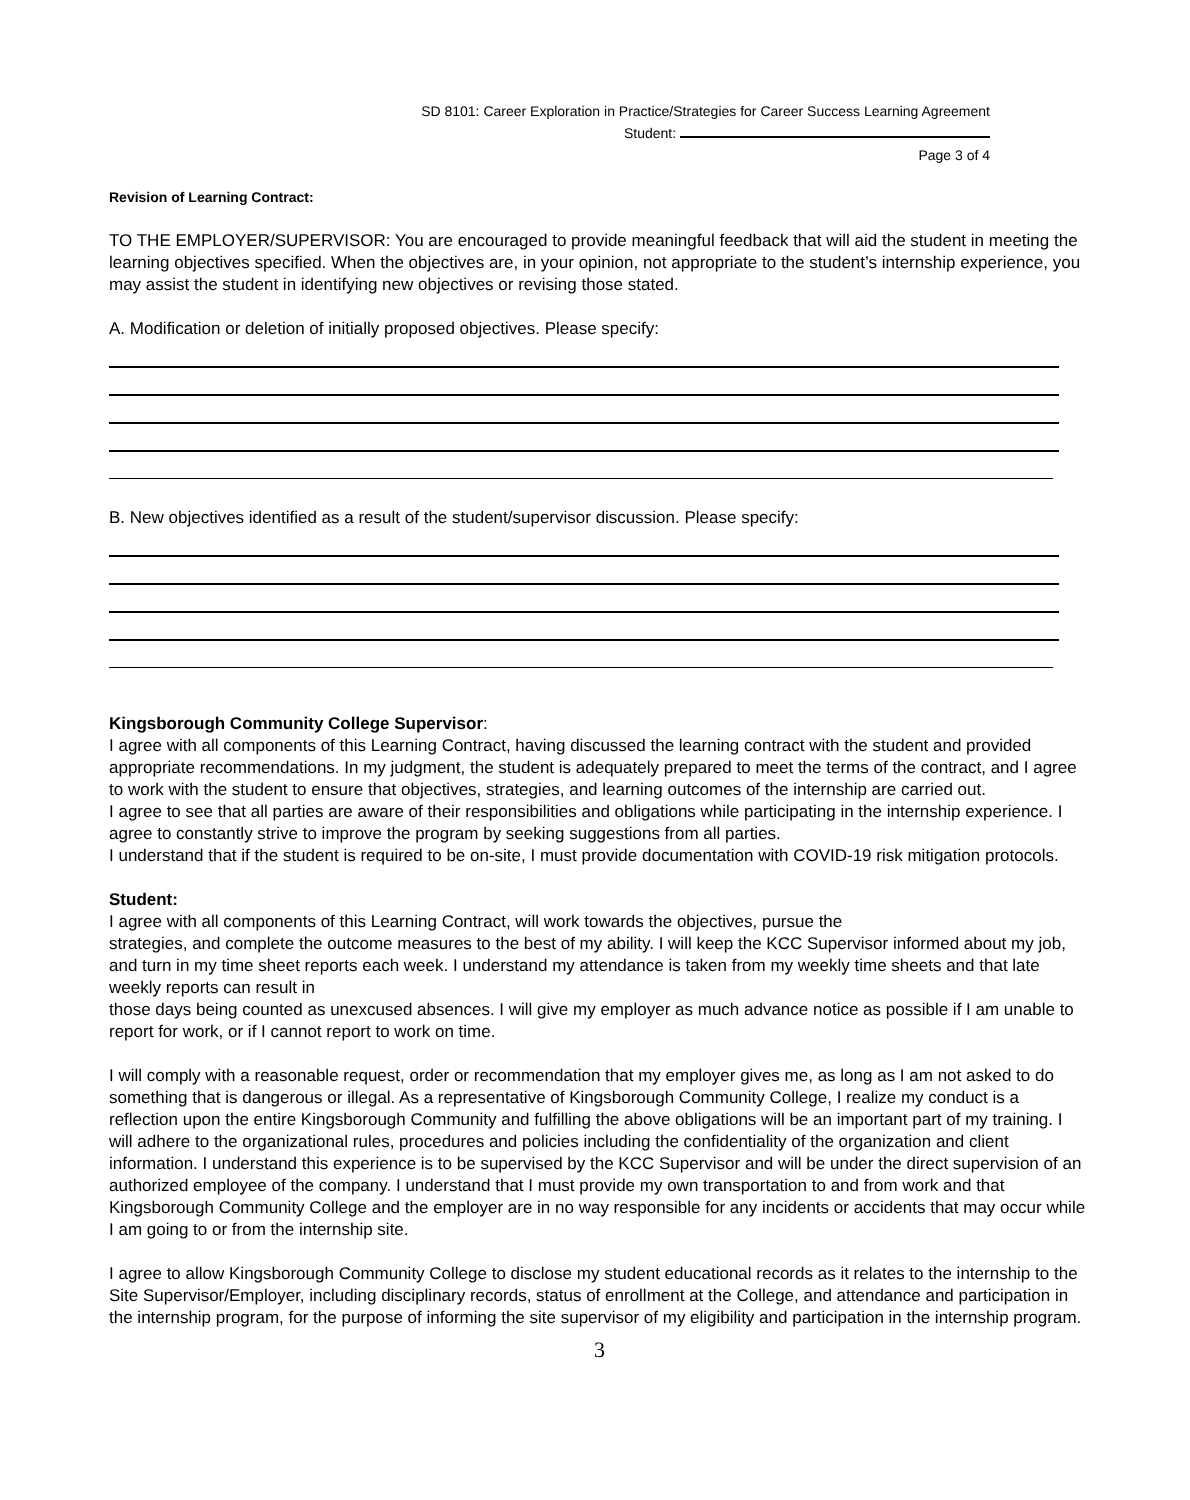SD 8101: Career Exploration in Practice/Strategies for Career Success Learning Agreement
Student:
Page 3 of 4
Revision of Learning Contract:
TO THE EMPLOYER/SUPERVISOR: You are encouraged to provide meaningful feedback that will aid the student in meeting the learning objectives specified. When the objectives are, in your opinion, not appropriate to the student’s internship experience, you may assist the student in identifying new objectives or revising those stated.
A. Modification or deletion of initially proposed objectives. Please specify:
B. New objectives identified as a result of the student/supervisor discussion. Please specify:
Kingsborough Community College Supervisor:
I agree with all components of this Learning Contract, having discussed the learning contract with the student and provided appropriate recommendations. In my judgment, the student is adequately prepared to meet the terms of the contract, and I agree to work with the student to ensure that objectives, strategies, and learning outcomes of the internship are carried out.
I agree to see that all parties are aware of their responsibilities and obligations while participating in the internship experience. I agree to constantly strive to improve the program by seeking suggestions from all parties.
I understand that if the student is required to be on-site, I must provide documentation with COVID-19 risk mitigation protocols.
Student:
I agree with all components of this Learning Contract, will work towards the objectives, pursue the
strategies, and complete the outcome measures to the best of my ability. I will keep the KCC Supervisor informed about my job, and turn in my time sheet reports each week. I understand my attendance is taken from my weekly time sheets and that late weekly reports can result in
those days being counted as unexcused absences. I will give my employer as much advance notice as possible if I am unable to report for work, or if I cannot report to work on time.
I will comply with a reasonable request, order or recommendation that my employer gives me, as long as I am not asked to do something that is dangerous or illegal. As a representative of Kingsborough Community College, I realize my conduct is a reflection upon the entire Kingsborough Community and fulfilling the above obligations will be an important part of my training. I will adhere to the organizational rules, procedures and policies including the confidentiality of the organization and client information. I understand this experience is to be supervised by the KCC Supervisor and will be under the direct supervision of an authorized employee of the company. I understand that I must provide my own transportation to and from work and that Kingsborough Community College and the employer are in no way responsible for any incidents or accidents that may occur while I am going to or from the internship site.
I agree to allow Kingsborough Community College to disclose my student educational records as it relates to the internship to the Site Supervisor/Employer, including disciplinary records, status of enrollment at the College, and attendance and participation in the internship program, for the purpose of informing the site supervisor of my eligibility and participation in the internship program.
3